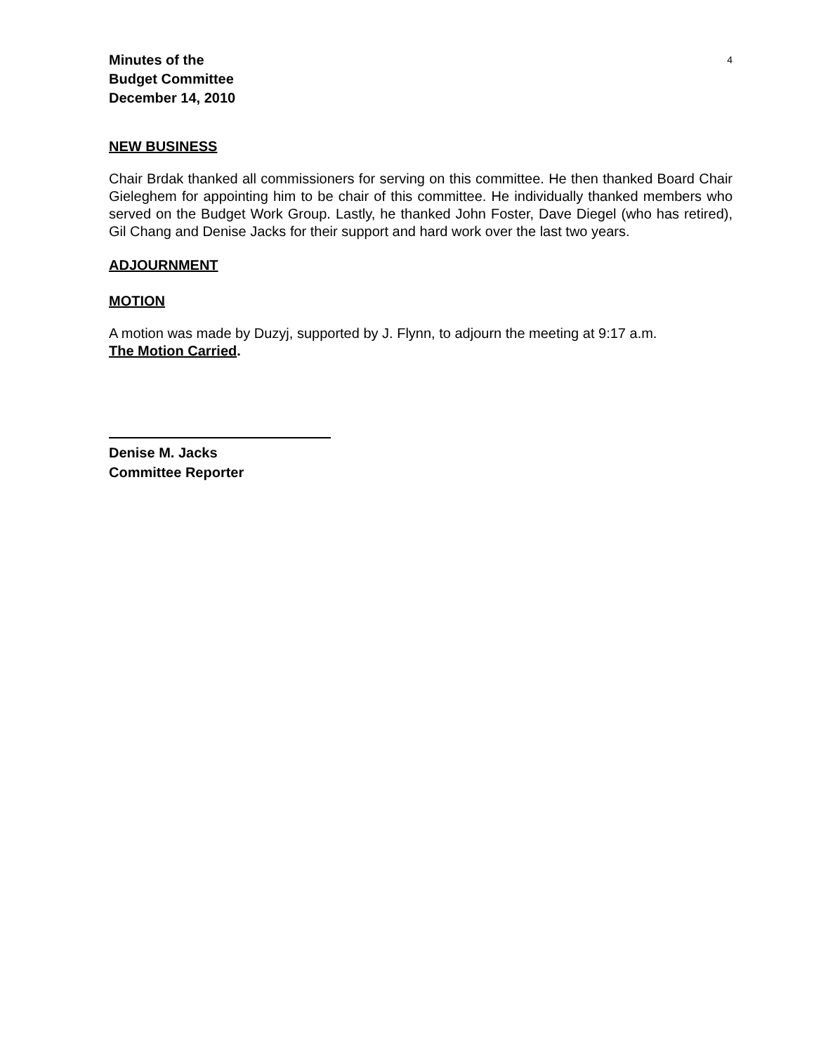Minutes of the
Budget Committee
December 14, 2010
4
NEW BUSINESS
Chair Brdak thanked all commissioners for serving on this committee. He then thanked Board Chair Gieleghem for appointing him to be chair of this committee. He individually thanked members who served on the Budget Work Group. Lastly, he thanked John Foster, Dave Diegel (who has retired), Gil Chang and Denise Jacks for their support and hard work over the last two years.
ADJOURNMENT
MOTION
A motion was made by Duzyj, supported by J. Flynn, to adjourn the meeting at 9:17 a.m.
The Motion Carried.
Denise M. Jacks
Committee Reporter